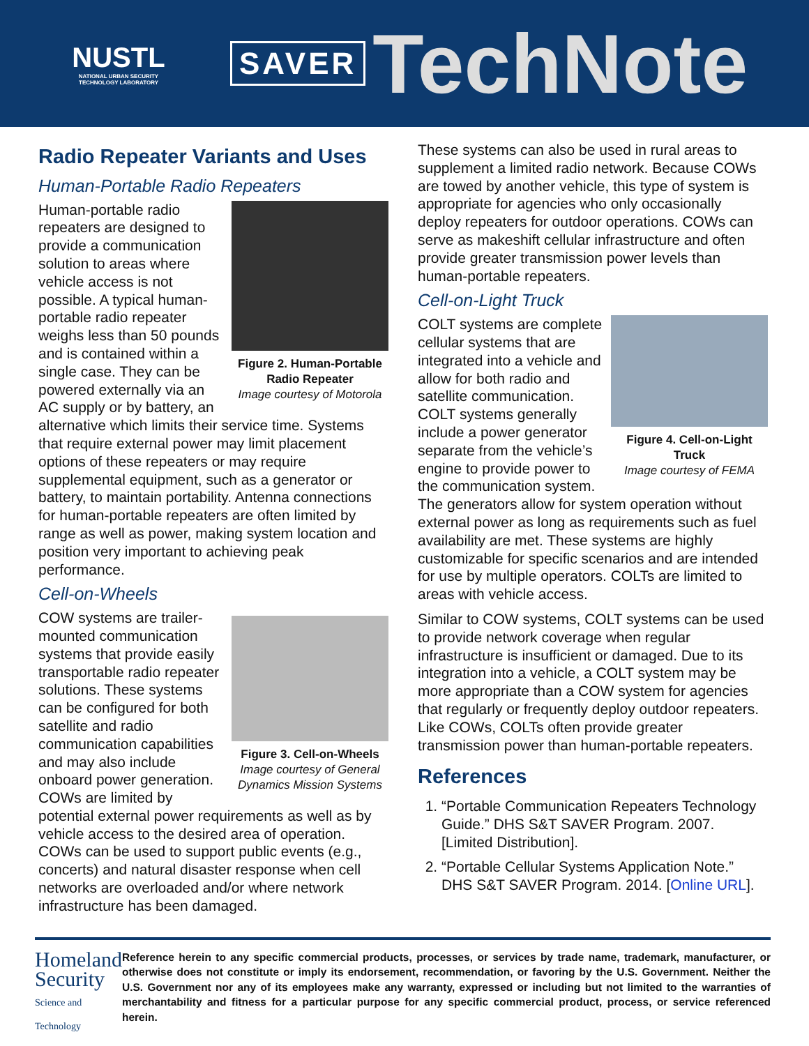NUSTL
NATIONAL URBAN SECURITY TECHNOLOGY LABORATORY
SAVER
TechNote
Radio Repeater Variants and Uses
Human-Portable Radio Repeaters
Figure 2. Human-Portable Radio Repeater
Image courtesy of Motorola
Human-portable radio repeaters are designed to provide a communication solution to areas where vehicle access is not possible. A typical human-portable radio repeater weighs less than 50 pounds and is contained within a single case. They can be powered externally via an AC supply or by battery, an alternative which limits their service time. Systems that require external power may limit placement options of these repeaters or may require supplemental equipment, such as a generator or battery, to maintain portability. Antenna connections for human-portable repeaters are often limited by range as well as power, making system location and position very important to achieving peak performance.
Cell-on-Wheels
Figure 3. Cell-on-Wheels
Image courtesy of General Dynamics Mission Systems
COW systems are trailer-mounted communication systems that provide easily transportable radio repeater solutions. These systems can be configured for both satellite and radio communication capabilities and may also include onboard power generation. COWs are limited by potential external power requirements as well as by vehicle access to the desired area of operation. COWs can be used to support public events (e.g., concerts) and natural disaster response when cell networks are overloaded and/or where network infrastructure has been damaged.
These systems can also be used in rural areas to supplement a limited radio network. Because COWs are towed by another vehicle, this type of system is appropriate for agencies who only occasionally deploy repeaters for outdoor operations. COWs can serve as makeshift cellular infrastructure and often provide greater transmission power levels than human-portable repeaters.
Cell-on-Light Truck
Figure 4. Cell-on-Light Truck
Image courtesy of FEMA
COLT systems are complete cellular systems that are integrated into a vehicle and allow for both radio and satellite communication. COLT systems generally include a power generator separate from the vehicle’s engine to provide power to the communication system. The generators allow for system operation without external power as long as requirements such as fuel availability are met. These systems are highly customizable for specific scenarios and are intended for use by multiple operators. COLTs are limited to areas with vehicle access.
Similar to COW systems, COLT systems can be used to provide network coverage when regular infrastructure is insufficient or damaged. Due to its integration into a vehicle, a COLT system may be more appropriate than a COW system for agencies that regularly or frequently deploy outdoor repeaters. Like COWs, COLTs often provide greater transmission power than human-portable repeaters.
References
1. “Portable Communication Repeaters Technology Guide.” DHS S&T SAVER Program. 2007. [Limited Distribution].
2. “Portable Cellular Systems Application Note.” DHS S&T SAVER Program. 2014. [Online URL].
Homeland
Security
Science and Technology
Reference herein to any specific commercial products, processes, or services by trade name, trademark, manufacturer, or otherwise does not constitute or imply its endorsement, recommendation, or favoring by the U.S. Government. Neither the U.S. Government nor any of its employees make any warranty, expressed or including but not limited to the warranties of merchantability and fitness for a particular purpose for any specific commercial product, process, or service referenced herein.